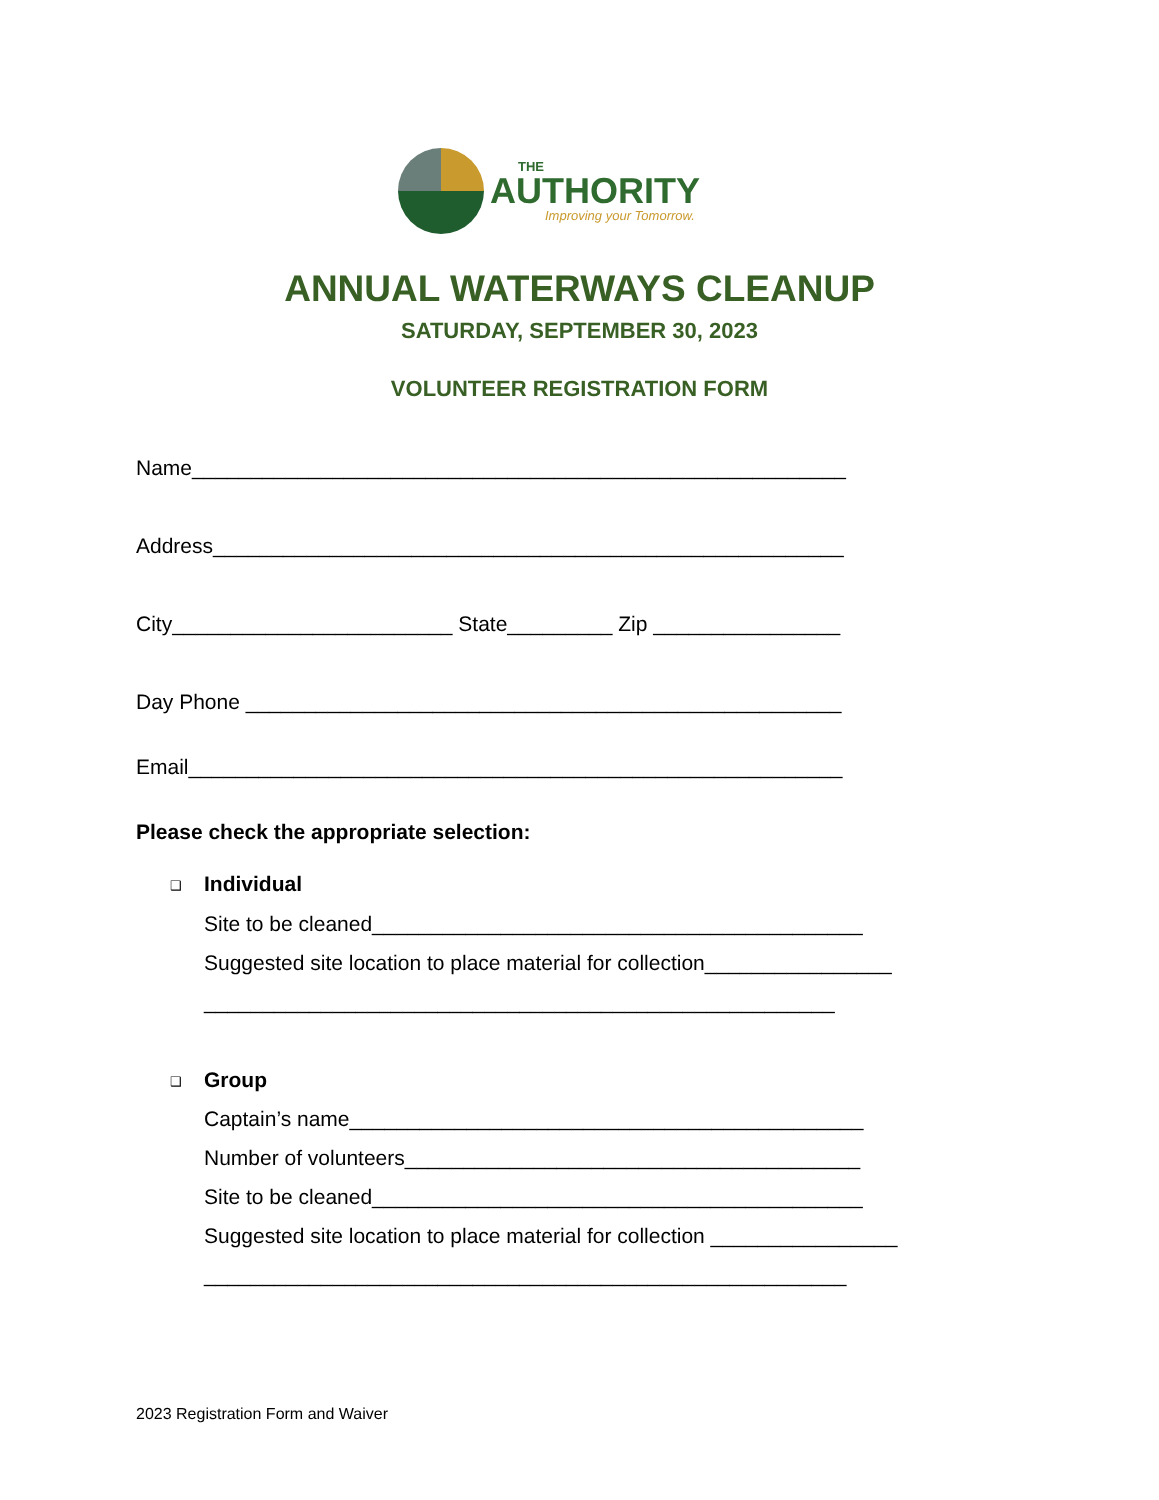THE
AUTHORITY
Improving your Tomorrow.
ANNUAL WATERWAYS CLEANUP
SATURDAY, SEPTEMBER 30, 2023
VOLUNTEER REGISTRATION FORM
Name________________________________________________________
Address______________________________________________________
City________________________ State_________ Zip ________________
Day Phone ___________________________________________________
Email________________________________________________________
Please check the appropriate selection:
❑ Individual
Site to be cleaned__________________________________________
Suggested site location to place material for collection________________
______________________________________________________
❑ Group
Captain’s name____________________________________________
Number of volunteers_______________________________________
Site to be cleaned__________________________________________
Suggested site location to place material for collection ________________
_______________________________________________________
2023 Registration Form and Waiver